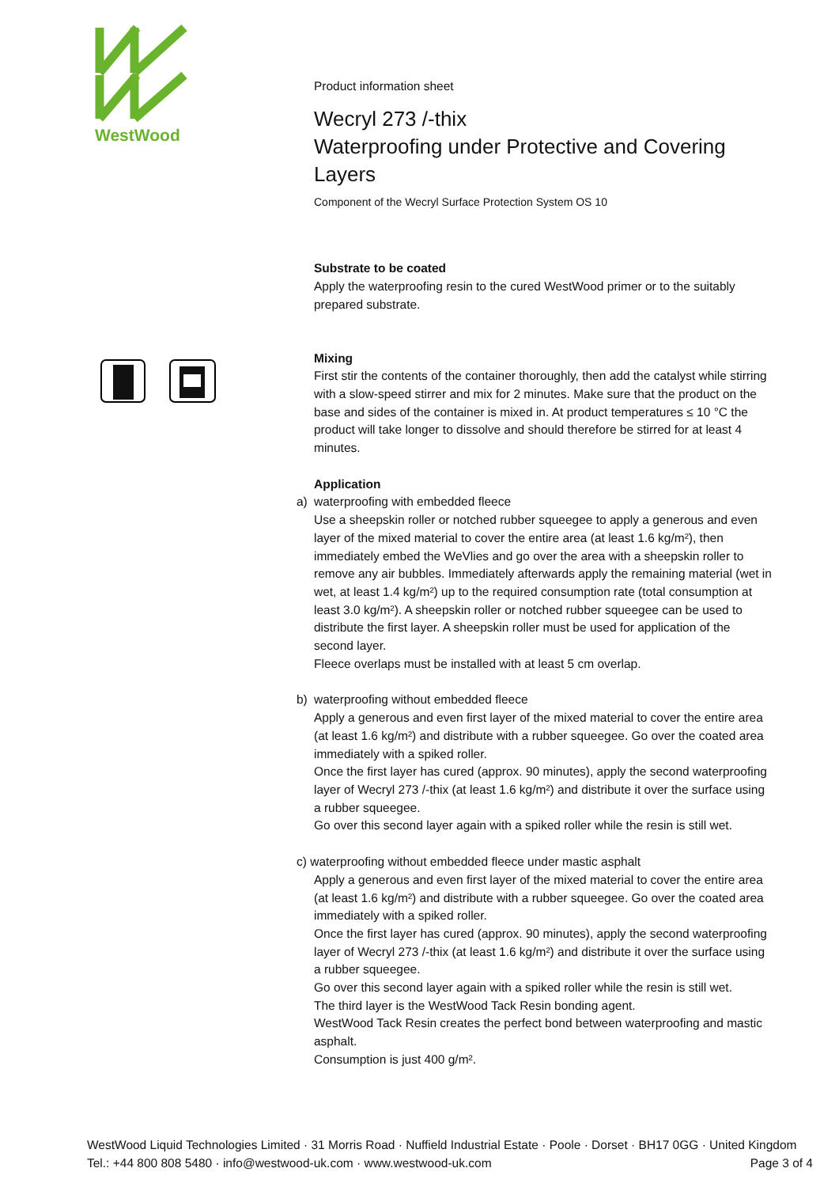WestWood
Product information sheet
Wecryl 273 /-thix
Waterproofing under Protective and Covering Layers
Component of the Wecryl Surface Protection System OS 10
Substrate to be coated
Apply the waterproofing resin to the cured WestWood primer or to the suitably prepared substrate.
Mixing
First stir the contents of the container thoroughly, then add the catalyst while stirring with a slow-speed stirrer and mix for 2 minutes. Make sure that the product on the base and sides of the container is mixed in. At product temperatures ≤ 10 °C the product will take longer to dissolve and should therefore be stirred for at least 4 minutes.
Application
a) waterproofing with embedded fleece
Use a sheepskin roller or notched rubber squeegee to apply a generous and even layer of the mixed material to cover the entire area (at least 1.6 kg/m²), then immediately embed the WeVlies and go over the area with a sheepskin roller to remove any air bubbles. Immediately afterwards apply the remaining material (wet in wet, at least 1.4 kg/m²) up to the required consumption rate (total consumption at least 3.0 kg/m²). A sheepskin roller or notched rubber squeegee can be used to distribute the first layer. A sheepskin roller must be used for application of the second layer.
Fleece overlaps must be installed with at least 5 cm overlap.
b) waterproofing without embedded fleece
Apply a generous and even first layer of the mixed material to cover the entire area (at least 1.6 kg/m²) and distribute with a rubber squeegee. Go over the coated area immediately with a spiked roller.
Once the first layer has cured (approx. 90 minutes), apply the second waterproofing layer of Wecryl 273 /-thix (at least 1.6 kg/m²) and distribute it over the surface using a rubber squeegee.
Go over this second layer again with a spiked roller while the resin is still wet.
c) waterproofing without embedded fleece under mastic asphalt
Apply a generous and even first layer of the mixed material to cover the entire area (at least 1.6 kg/m²) and distribute with a rubber squeegee. Go over the coated area immediately with a spiked roller.
Once the first layer has cured (approx. 90 minutes), apply the second waterproofing layer of Wecryl 273 /-thix (at least 1.6 kg/m²) and distribute it over the surface using a rubber squeegee.
Go over this second layer again with a spiked roller while the resin is still wet.
The third layer is the WestWood Tack Resin bonding agent.
WestWood Tack Resin creates the perfect bond between waterproofing and mastic asphalt.
Consumption is just 400 g/m².
WestWood Liquid Technologies Limited · 31 Morris Road · Nuffield Industrial Estate · Poole · Dorset · BH17 0GG · United Kingdom
Tel.: +44 800 808 5480 · info@westwood-uk.com · www.westwood-uk.com Page 3 of 4